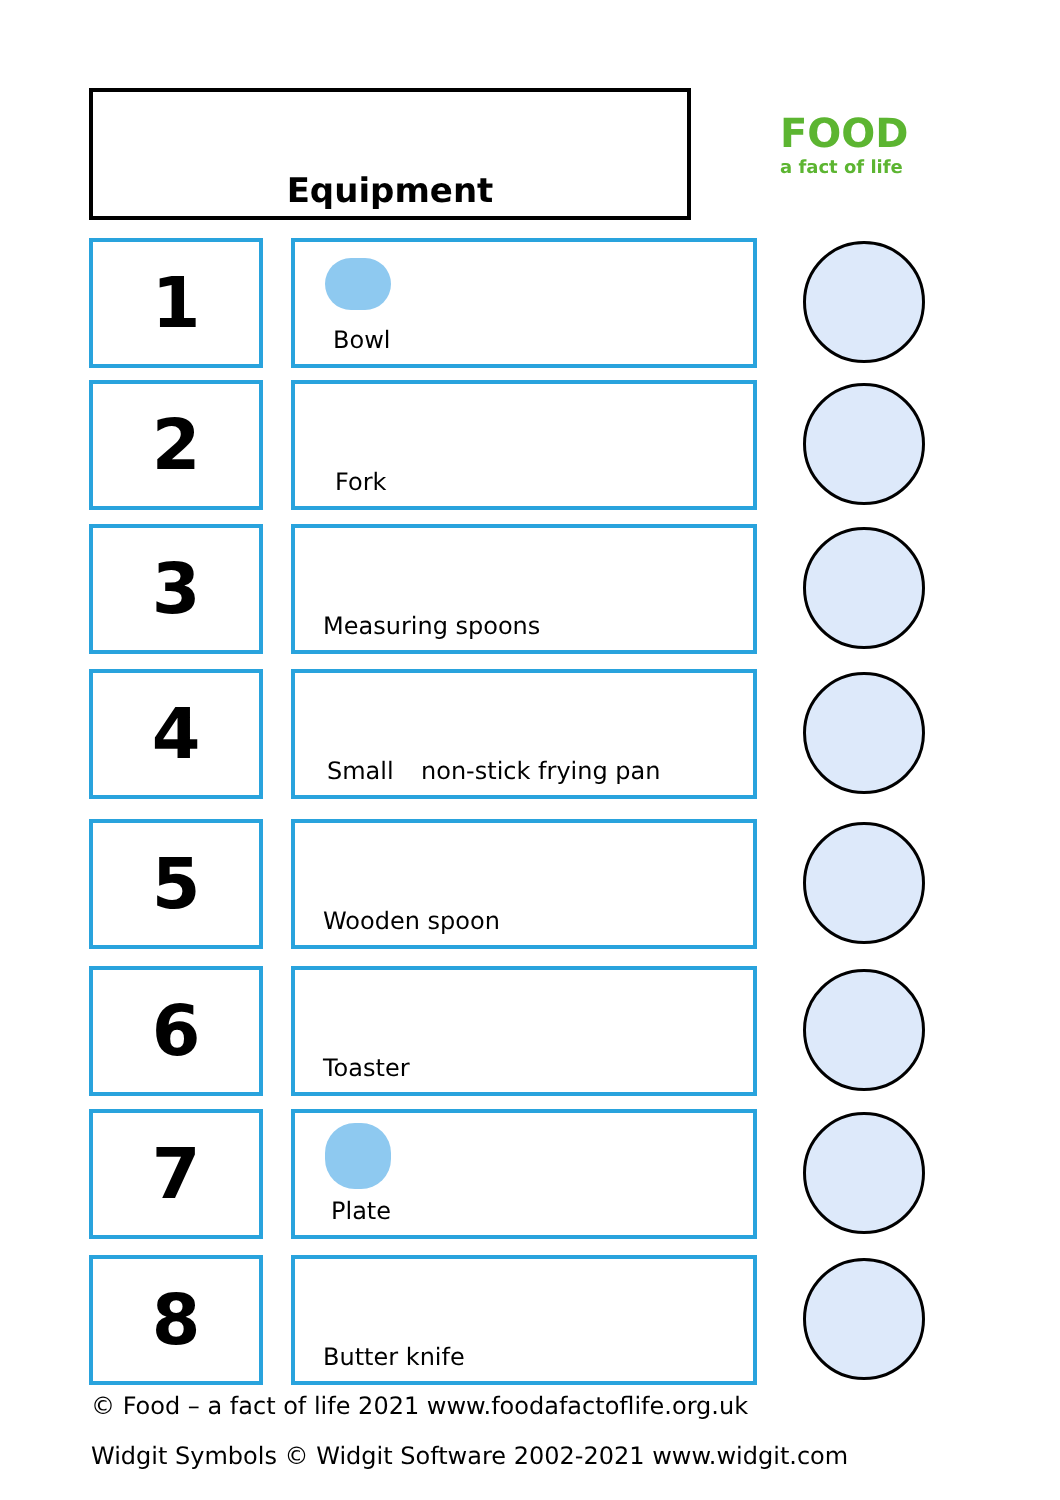Equipment
FOOD
a fact of life
1 Bowl
2 Fork
3 Measuring spoons
4 Small non-stick frying pan
5 Wooden spoon
6 Toaster
7 Plate
8 Butter knife
© Food – a fact of life 2021 www.foodafactoflife.org.uk
Widgit Symbols © Widgit Software 2002-2021 www.widgit.com